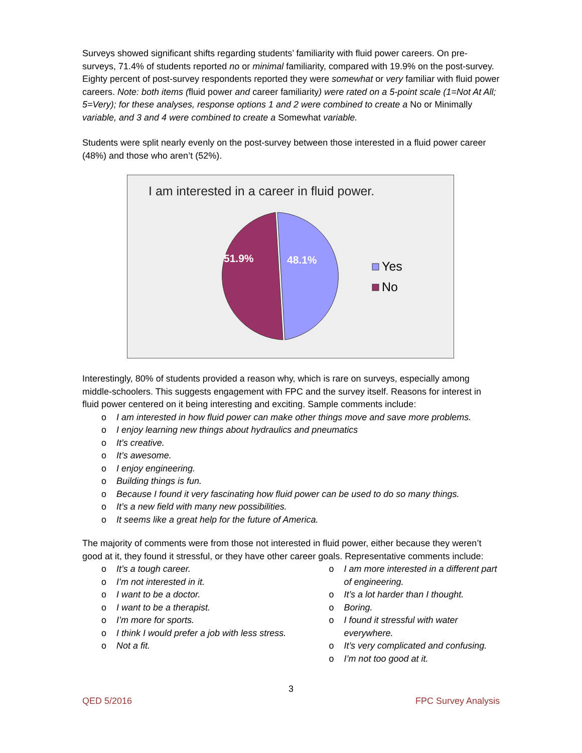Surveys showed significant shifts regarding students’ familiarity with fluid power careers. On pre-surveys, 71.4% of students reported no or minimal familiarity, compared with 19.9% on the post-survey. Eighty percent of post-survey respondents reported they were somewhat or very familiar with fluid power careers. Note: both items (fluid power and career familiarity) were rated on a 5-point scale (1=Not At All; 5=Very); for these analyses, response options 1 and 2 were combined to create a No or Minimally variable, and 3 and 4 were combined to create a Somewhat variable.
Students were split nearly evenly on the post-survey between those interested in a fluid power career (48%) and those who aren’t (52%).
I am interested in a career in fluid power.
48.1%
51.9%
Yes
No
Interestingly, 80% of students provided a reason why, which is rare on surveys, especially among middle-schoolers. This suggests engagement with FPC and the survey itself. Reasons for interest in fluid power centered on it being interesting and exciting. Sample comments include:
o I am interested in how fluid power can make other things move and save more problems.
o I enjoy learning new things about hydraulics and pneumatics
o It’s creative.
o It’s awesome.
o I enjoy engineering.
o Building things is fun.
o Because I found it very fascinating how fluid power can be used to do so many things.
o It’s a new field with many new possibilities.
o It seems like a great help for the future of America.
The majority of comments were from those not interested in fluid power, either because they weren’t good at it, they found it stressful, or they have other career goals. Representative comments include:
o It’s a tough career.
o I’m not interested in it.
o I want to be a doctor.
o I want to be a therapist.
o I’m more for sports.
o I think I would prefer a job with less stress.
o Not a fit.
o I am more interested in a different part of engineering.
o It’s a lot harder than I thought.
o Boring.
o I found it stressful with water everywhere.
o It’s very complicated and confusing.
o I’m not too good at it.
3
QED 5/2016 FPC Survey Analysis